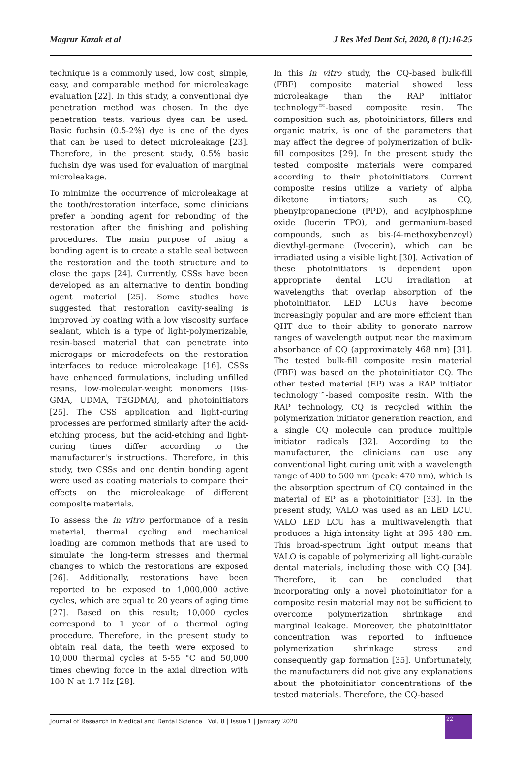Magrur Kazak et al J Res Med Dent Sci, 2020, 8 (1):16-25
technique is a commonly used, low cost, simple, easy, and comparable method for microleakage evaluation [22]. In this study, a conventional dye penetration method was chosen. In the dye penetration tests, various dyes can be used. Basic fuchsin (0.5-2%) dye is one of the dyes that can be used to detect microleakage [23]. Therefore, in the present study, 0.5% basic fuchsin dye was used for evaluation of marginal microleakage.
To minimize the occurrence of microleakage at the tooth/restoration interface, some clinicians prefer a bonding agent for rebonding of the restoration after the finishing and polishing procedures. The main purpose of using a bonding agent is to create a stable seal between the restoration and the tooth structure and to close the gaps [24]. Currently, CSSs have been developed as an alternative to dentin bonding agent material [25]. Some studies have suggested that restoration cavity-sealing is improved by coating with a low viscosity surface sealant, which is a type of light-polymerizable, resin-based material that can penetrate into microgaps or microdefects on the restoration interfaces to reduce microleakage [16]. CSSs have enhanced formulations, including unfilled resins, low-molecular-weight monomers (Bis-GMA, UDMA, TEGDMA), and photoinitiators [25]. The CSS application and light-curing processes are performed similarly after the acid-etching process, but the acid-etching and light-curing times differ according to the manufacturer's instructions. Therefore, in this study, two CSSs and one dentin bonding agent were used as coating materials to compare their effects on the microleakage of different composite materials.
To assess the in vitro performance of a resin material, thermal cycling and mechanical loading are common methods that are used to simulate the long-term stresses and thermal changes to which the restorations are exposed [26]. Additionally, restorations have been reported to be exposed to 1,000,000 active cycles, which are equal to 20 years of aging time [27]. Based on this result; 10,000 cycles correspond to 1 year of a thermal aging procedure. Therefore, in the present study to obtain real data, the teeth were exposed to 10,000 thermal cycles at 5-55 °C and 50,000 times chewing force in the axial direction with 100 N at 1.7 Hz [28].
In this in vitro study, the CQ-based bulk-fill (FBF) composite material showed less microleakage than the RAP initiator technology™-based composite resin. The composition such as; photoinitiators, fillers and organic matrix, is one of the parameters that may affect the degree of polymerization of bulk-fill composites [29]. In the present study the tested composite materials were compared according to their photoinitiators. Current composite resins utilize a variety of alpha diketone initiators; such as CQ, phenylpropanedione (PPD), and acylphosphine oxide (lucerin TPO), and germanium-based compounds, such as bis-(4-methoxybenzoyl) dievthyl-germane (Ivocerin), which can be irradiated using a visible light [30]. Activation of these photoinitiators is dependent upon appropriate dental LCU irradiation at wavelengths that overlap absorption of the photoinitiator. LED LCUs have become increasingly popular and are more efficient than QHT due to their ability to generate narrow ranges of wavelength output near the maximum absorbance of CQ (approximately 468 nm) [31]. The tested bulk-fill composite resin material (FBF) was based on the photoinitiator CQ. The other tested material (EP) was a RAP initiator technology™-based composite resin. With the RAP technology, CQ is recycled within the polymerization initiator generation reaction, and a single CQ molecule can produce multiple initiator radicals [32]. According to the manufacturer, the clinicians can use any conventional light curing unit with a wavelength range of 400 to 500 nm (peak: 470 nm), which is the absorption spectrum of CQ contained in the material of EP as a photoinitiator [33]. In the present study, VALO was used as an LED LCU. VALO LED LCU has a multiwavelength that produces a high-intensity light at 395–480 nm. This broad-spectrum light output means that VALO is capable of polymerizing all light-curable dental materials, including those with CQ [34]. Therefore, it can be concluded that incorporating only a novel photoinitiator for a composite resin material may not be sufficient to overcome polymerization shrinkage and marginal leakage. Moreover, the photoinitiator concentration was reported to influence polymerization shrinkage stress and consequently gap formation [35]. Unfortunately, the manufacturers did not give any explanations about the photoinitiator concentrations of the tested materials. Therefore, the CQ-based
Journal of Research in Medical and Dental Science | Vol. 8 | Issue 1 | January 2020
22